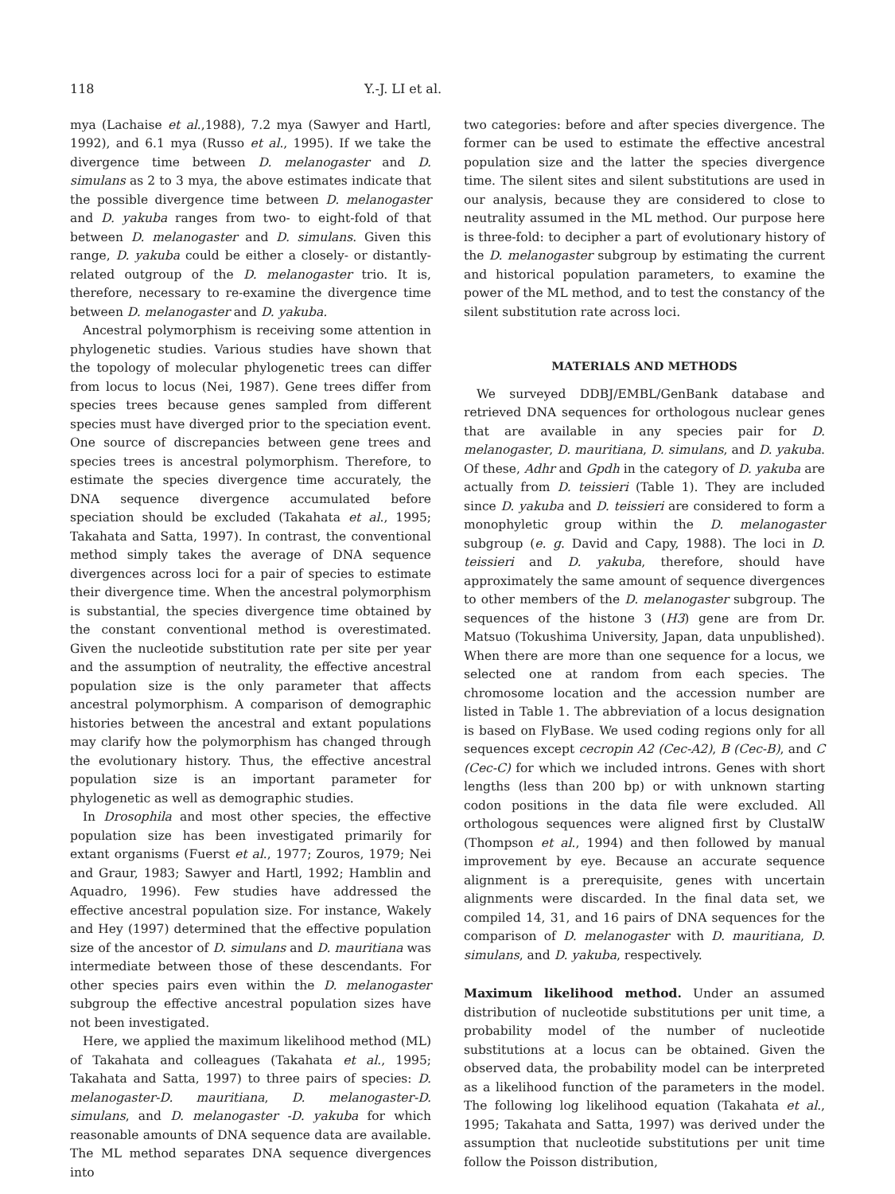118 Y.-J. LI et al.
mya (Lachaise et al.,1988), 7.2 mya (Sawyer and Hartl, 1992), and 6.1 mya (Russo et al., 1995). If we take the divergence time between D. melanogaster and D. simulans as 2 to 3 mya, the above estimates indicate that the possible divergence time between D. melanogaster and D. yakuba ranges from two- to eight-fold of that between D. melanogaster and D. simulans. Given this range, D. yakuba could be either a closely- or distantly-related outgroup of the D. melanogaster trio. It is, therefore, necessary to re-examine the divergence time between D. melanogaster and D. yakuba.
Ancestral polymorphism is receiving some attention in phylogenetic studies. Various studies have shown that the topology of molecular phylogenetic trees can differ from locus to locus (Nei, 1987). Gene trees differ from species trees because genes sampled from different species must have diverged prior to the speciation event. One source of discrepancies between gene trees and species trees is ancestral polymorphism. Therefore, to estimate the species divergence time accurately, the DNA sequence divergence accumulated before speciation should be excluded (Takahata et al., 1995; Takahata and Satta, 1997). In contrast, the conventional method simply takes the average of DNA sequence divergences across loci for a pair of species to estimate their divergence time. When the ancestral polymorphism is substantial, the species divergence time obtained by the constant conventional method is overestimated. Given the nucleotide substitution rate per site per year and the assumption of neutrality, the effective ancestral population size is the only parameter that affects ancestral polymorphism. A comparison of demographic histories between the ancestral and extant populations may clarify how the polymorphism has changed through the evolutionary history. Thus, the effective ancestral population size is an important parameter for phylogenetic as well as demographic studies.
In Drosophila and most other species, the effective population size has been investigated primarily for extant organisms (Fuerst et al., 1977; Zouros, 1979; Nei and Graur, 1983; Sawyer and Hartl, 1992; Hamblin and Aquadro, 1996). Few studies have addressed the effective ancestral population size. For instance, Wakely and Hey (1997) determined that the effective population size of the ancestor of D. simulans and D. mauritiana was intermediate between those of these descendants. For other species pairs even within the D. melanogaster subgroup the effective ancestral population sizes have not been investigated.
Here, we applied the maximum likelihood method (ML) of Takahata and colleagues (Takahata et al., 1995; Takahata and Satta, 1997) to three pairs of species: D. melanogaster-D. mauritiana, D. melanogaster-D. simulans, and D. melanogaster -D. yakuba for which reasonable amounts of DNA sequence data are available. The ML method separates DNA sequence divergences into
two categories: before and after species divergence. The former can be used to estimate the effective ancestral population size and the latter the species divergence time. The silent sites and silent substitutions are used in our analysis, because they are considered to close to neutrality assumed in the ML method. Our purpose here is three-fold: to decipher a part of evolutionary history of the D. melanogaster subgroup by estimating the current and historical population parameters, to examine the power of the ML method, and to test the constancy of the silent substitution rate across loci.
MATERIALS AND METHODS
We surveyed DDBJ/EMBL/GenBank database and retrieved DNA sequences for orthologous nuclear genes that are available in any species pair for D. melanogaster, D. mauritiana, D. simulans, and D. yakuba. Of these, Adhr and Gpdh in the category of D. yakuba are actually from D. teissieri (Table 1). They are included since D. yakuba and D. teissieri are considered to form a monophyletic group within the D. melanogaster subgroup (e. g. David and Capy, 1988). The loci in D. teissieri and D. yakuba, therefore, should have approximately the same amount of sequence divergences to other members of the D. melanogaster subgroup. The sequences of the histone 3 (H3) gene are from Dr. Matsuo (Tokushima University, Japan, data unpublished). When there are more than one sequence for a locus, we selected one at random from each species. The chromosome location and the accession number are listed in Table 1. The abbreviation of a locus designation is based on FlyBase. We used coding regions only for all sequences except cecropin A2 (Cec-A2), B (Cec-B), and C (Cec-C) for which we included introns. Genes with short lengths (less than 200 bp) or with unknown starting codon positions in the data file were excluded. All orthologous sequences were aligned first by ClustalW (Thompson et al., 1994) and then followed by manual improvement by eye. Because an accurate sequence alignment is a prerequisite, genes with uncertain alignments were discarded. In the final data set, we compiled 14, 31, and 16 pairs of DNA sequences for the comparison of D. melanogaster with D. mauritiana, D. simulans, and D. yakuba, respectively.
Maximum likelihood method. Under an assumed distribution of nucleotide substitutions per unit time, a probability model of the number of nucleotide substitutions at a locus can be obtained. Given the observed data, the probability model can be interpreted as a likelihood function of the parameters in the model. The following log likelihood equation (Takahata et al., 1995; Takahata and Satta, 1997) was derived under the assumption that nucleotide substitutions per unit time follow the Poisson distribution,